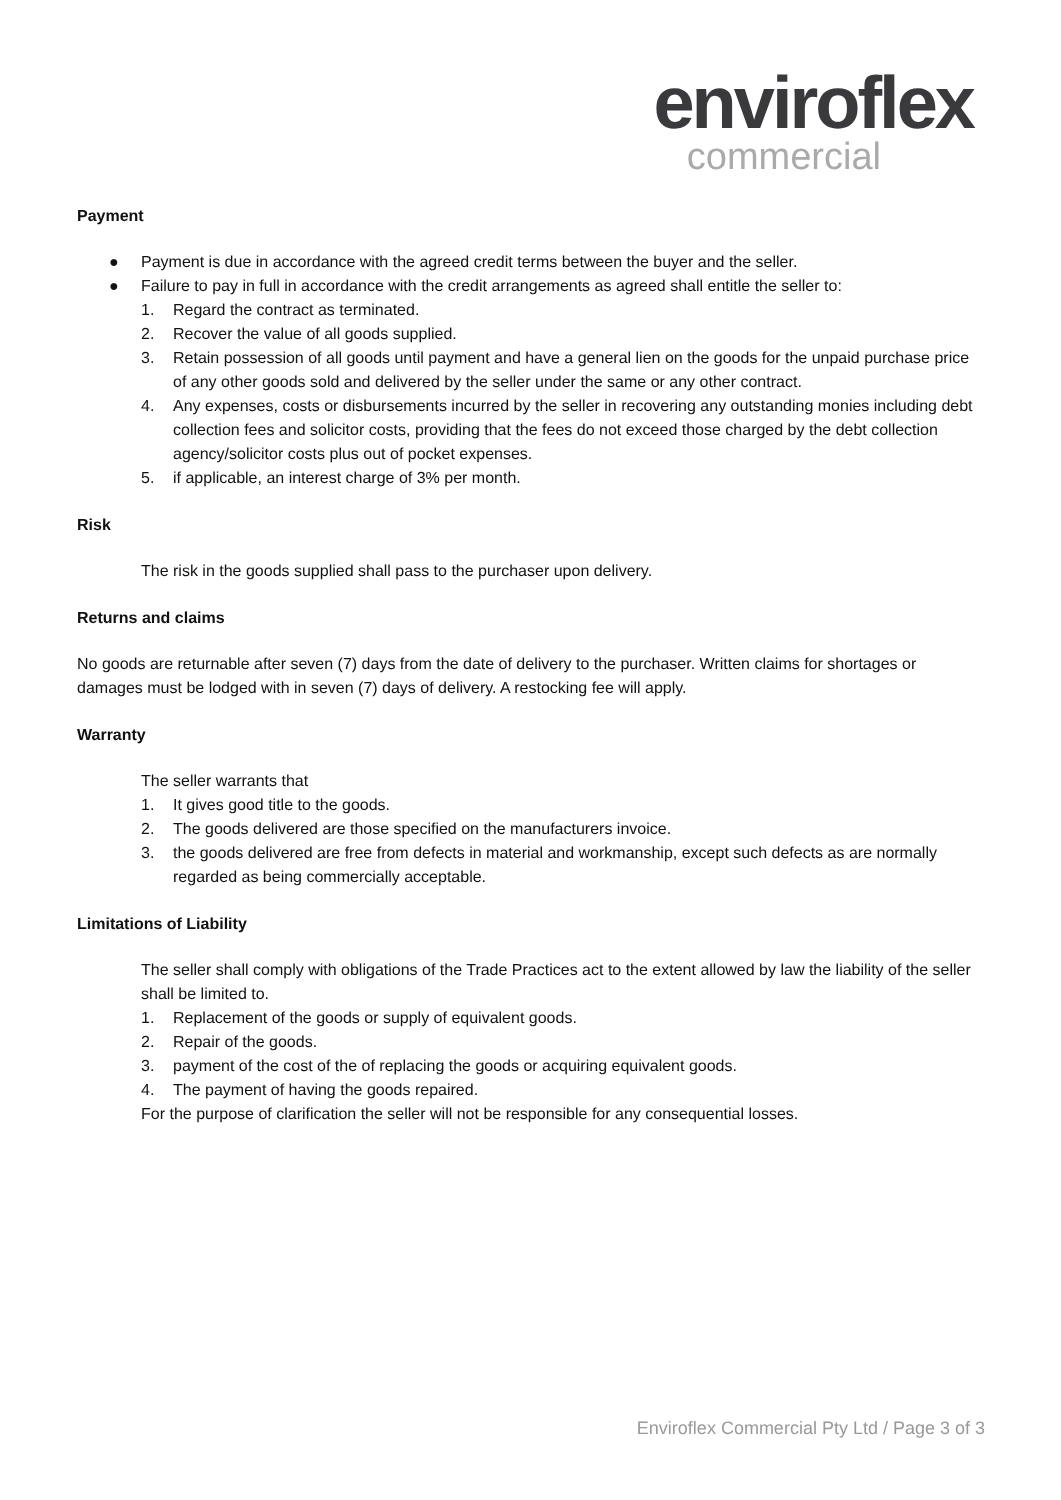enviroflex
commercial
Payment
● Payment is due in accordance with the agreed credit terms between the buyer and the seller.
● Failure to pay in full in accordance with the credit arrangements as agreed shall entitle the seller to:
1. Regard the contract as terminated.
2. Recover the value of all goods supplied.
3. Retain possession of all goods until payment and have a general lien on the goods for the unpaid purchase price of any other goods sold and delivered by the seller under the same or any other contract.
4. Any expenses, costs or disbursements incurred by the seller in recovering any outstanding monies including debt collection fees and solicitor costs, providing that the fees do not exceed those charged by the debt collection agency/solicitor costs plus out of pocket expenses.
5. if applicable, an interest charge of 3% per month.
Risk
The risk in the goods supplied shall pass to the purchaser upon delivery.
Returns and claims
No goods are returnable after seven (7) days from the date of delivery to the purchaser. Written claims for shortages or damages must be lodged with in seven (7) days of delivery. A restocking fee will apply.
Warranty
The seller warrants that
1. It gives good title to the goods.
2. The goods delivered are those specified on the manufacturers invoice.
3. the goods delivered are free from defects in material and workmanship, except such defects as are normally regarded as being commercially acceptable.
Limitations of Liability
The seller shall comply with obligations of the Trade Practices act to the extent allowed by law the liability of the seller shall be limited to.
1. Replacement of the goods or supply of equivalent goods.
2. Repair of the goods.
3. payment of the cost of the of replacing the goods or acquiring equivalent goods.
4. The payment of having the goods repaired.
For the purpose of clarification the seller will not be responsible for any consequential losses.
Enviroflex Commercial Pty Ltd / Page 3 of 3